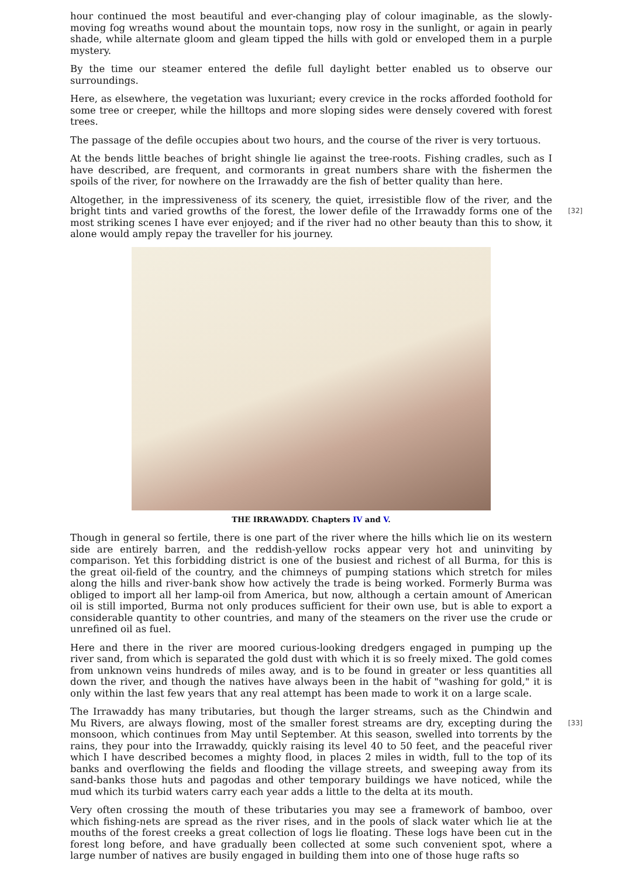hour continued the most beautiful and ever-changing play of colour imaginable, as the slowly-moving fog wreaths wound about the mountain tops, now rosy in the sunlight, or again in pearly shade, while alternate gloom and gleam tipped the hills with gold or enveloped them in a purple mystery.
By the time our steamer entered the defile full daylight better enabled us to observe our surroundings.
Here, as elsewhere, the vegetation was luxuriant; every crevice in the rocks afforded foothold for some tree or creeper, while the hilltops and more sloping sides were densely covered with forest trees.
The passage of the defile occupies about two hours, and the course of the river is very tortuous.
At the bends little beaches of bright shingle lie against the tree-roots. Fishing cradles, such as I have described, are frequent, and cormorants in great numbers share with the fishermen the spoils of the river, for nowhere on the Irrawaddy are the fish of better quality than here.
Altogether, in the impressiveness of its scenery, the quiet, irresistible flow of the river, and the bright tints and varied growths of the forest, the lower defile of the Irrawaddy forms one of the [32] most striking scenes I have ever enjoyed; and if the river had no other beauty than this to show, it alone would amply repay the traveller for his journey.
THE IRRAWADDY. Chapters IV and V.
Though in general so fertile, there is one part of the river where the hills which lie on its western side are entirely barren, and the reddish-yellow rocks appear very hot and uninviting by comparison. Yet this forbidding district is one of the busiest and richest of all Burma, for this is the great oil-field of the country, and the chimneys of pumping stations which stretch for miles along the hills and river-bank show how actively the trade is being worked. Formerly Burma was obliged to import all her lamp-oil from America, but now, although a certain amount of American oil is still imported, Burma not only produces sufficient for their own use, but is able to export a considerable quantity to other countries, and many of the steamers on the river use the crude or unrefined oil as fuel.
Here and there in the river are moored curious-looking dredgers engaged in pumping up the river sand, from which is separated the gold dust with which it is so freely mixed. The gold comes from unknown veins hundreds of miles away, and is to be found in greater or less quantities all down the river, and though the natives have always been in the habit of "washing for gold," it is only within the last few years that any real attempt has been made to work it on a large scale.
The Irrawaddy has many tributaries, but though the larger streams, such as the Chindwin and Mu Rivers, are always flowing, most of the smaller forest streams are dry, excepting during the [33] monsoon, which continues from May until September. At this season, swelled into torrents by the rains, they pour into the Irrawaddy, quickly raising its level 40 to 50 feet, and the peaceful river which I have described becomes a mighty flood, in places 2 miles in width, full to the top of its banks and overflowing the fields and flooding the village streets, and sweeping away from its sand-banks those huts and pagodas and other temporary buildings we have noticed, while the mud which its turbid waters carry each year adds a little to the delta at its mouth.
Very often crossing the mouth of these tributaries you may see a framework of bamboo, over which fishing-nets are spread as the river rises, and in the pools of slack water which lie at the mouths of the forest creeks a great collection of logs lie floating. These logs have been cut in the forest long before, and have gradually been collected at some such convenient spot, where a large number of natives are busily engaged in building them into one of those huge rafts so